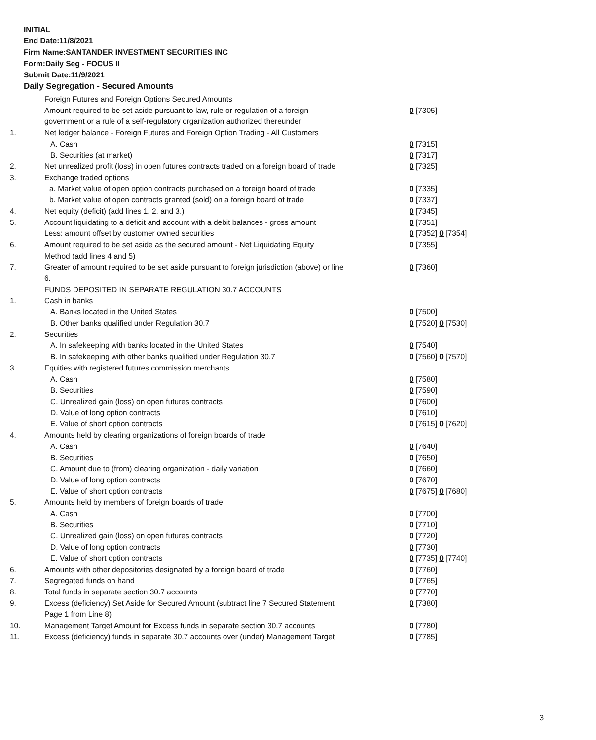INITIAL
End Date:11/8/2021
Firm Name:SANTANDER INVESTMENT SECURITIES INC
Form:Daily Seg - FOCUS II
Submit Date:11/9/2021
Daily Segregation - Secured Amounts
| | Foreign Futures and Foreign Options Secured Amounts | |
| | Amount required to be set aside pursuant to law, rule or regulation of a foreign government or a rule of a self-regulatory organization authorized thereunder | 0 [7305] |
| 1. | Net ledger balance - Foreign Futures and Foreign Option Trading - All Customers | |
| | A. Cash | 0 [7315] |
| | B. Securities (at market) | 0 [7317] |
| 2. | Net unrealized profit (loss) in open futures contracts traded on a foreign board of trade | 0 [7325] |
| 3. | Exchange traded options | |
| | a. Market value of open option contracts purchased on a foreign board of trade | 0 [7335] |
| | b. Market value of open contracts granted (sold) on a foreign board of trade | 0 [7337] |
| 4. | Net equity (deficit) (add lines 1. 2. and 3.) | 0 [7345] |
| 5. | Account liquidating to a deficit and account with a debit balances - gross amount | 0 [7351] |
| | Less: amount offset by customer owned securities | 0 [7352] 0 [7354] |
| 6. | Amount required to be set aside as the secured amount - Net Liquidating Equity Method (add lines 4 and 5) | 0 [7355] |
| 7. | Greater of amount required to be set aside pursuant to foreign jurisdiction (above) or line 6. | 0 [7360] |
| | FUNDS DEPOSITED IN SEPARATE REGULATION 30.7 ACCOUNTS | |
| 1. | Cash in banks | |
| | A. Banks located in the United States | 0 [7500] |
| | B. Other banks qualified under Regulation 30.7 | 0 [7520] 0 [7530] |
| 2. | Securities | |
| | A. In safekeeping with banks located in the United States | 0 [7540] |
| | B. In safekeeping with other banks qualified under Regulation 30.7 | 0 [7560] 0 [7570] |
| 3. | Equities with registered futures commission merchants | |
| | A. Cash | 0 [7580] |
| | B. Securities | 0 [7590] |
| | C. Unrealized gain (loss) on open futures contracts | 0 [7600] |
| | D. Value of long option contracts | 0 [7610] |
| | E. Value of short option contracts | 0 [7615] 0 [7620] |
| 4. | Amounts held by clearing organizations of foreign boards of trade | |
| | A. Cash | 0 [7640] |
| | B. Securities | 0 [7650] |
| | C. Amount due to (from) clearing organization - daily variation | 0 [7660] |
| | D. Value of long option contracts | 0 [7670] |
| | E. Value of short option contracts | 0 [7675] 0 [7680] |
| 5. | Amounts held by members of foreign boards of trade | |
| | A. Cash | 0 [7700] |
| | B. Securities | 0 [7710] |
| | C. Unrealized gain (loss) on open futures contracts | 0 [7720] |
| | D. Value of long option contracts | 0 [7730] |
| | E. Value of short option contracts | 0 [7735] 0 [7740] |
| 6. | Amounts with other depositories designated by a foreign board of trade | 0 [7760] |
| 7. | Segregated funds on hand | 0 [7765] |
| 8. | Total funds in separate section 30.7 accounts | 0 [7770] |
| 9. | Excess (deficiency) Set Aside for Secured Amount (subtract line 7 Secured Statement Page 1 from Line 8) | 0 [7380] |
| 10. | Management Target Amount for Excess funds in separate section 30.7 accounts | 0 [7780] |
| 11. | Excess (deficiency) funds in separate 30.7 accounts over (under) Management Target | 0 [7785] |
3